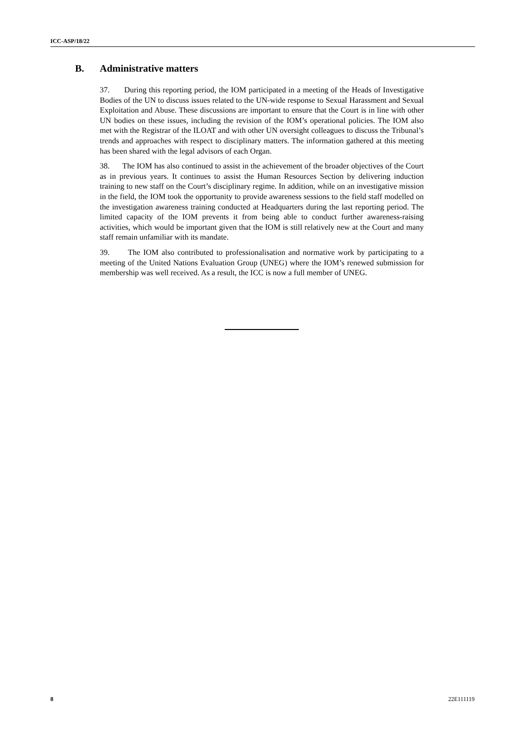ICC-ASP/18/22
B. Administrative matters
37. During this reporting period, the IOM participated in a meeting of the Heads of Investigative Bodies of the UN to discuss issues related to the UN-wide response to Sexual Harassment and Sexual Exploitation and Abuse. These discussions are important to ensure that the Court is in line with other UN bodies on these issues, including the revision of the IOM’s operational policies. The IOM also met with the Registrar of the ILOAT and with other UN oversight colleagues to discuss the Tribunal’s trends and approaches with respect to disciplinary matters. The information gathered at this meeting has been shared with the legal advisors of each Organ.
38. The IOM has also continued to assist in the achievement of the broader objectives of the Court as in previous years. It continues to assist the Human Resources Section by delivering induction training to new staff on the Court’s disciplinary regime. In addition, while on an investigative mission in the field, the IOM took the opportunity to provide awareness sessions to the field staff modelled on the investigation awareness training conducted at Headquarters during the last reporting period. The limited capacity of the IOM prevents it from being able to conduct further awareness-raising activities, which would be important given that the IOM is still relatively new at the Court and many staff remain unfamiliar with its mandate.
39. The IOM also contributed to professionalisation and normative work by participating to a meeting of the United Nations Evaluation Group (UNEG) where the IOM’s renewed submission for membership was well received. As a result, the ICC is now a full member of UNEG.
8 22E111119